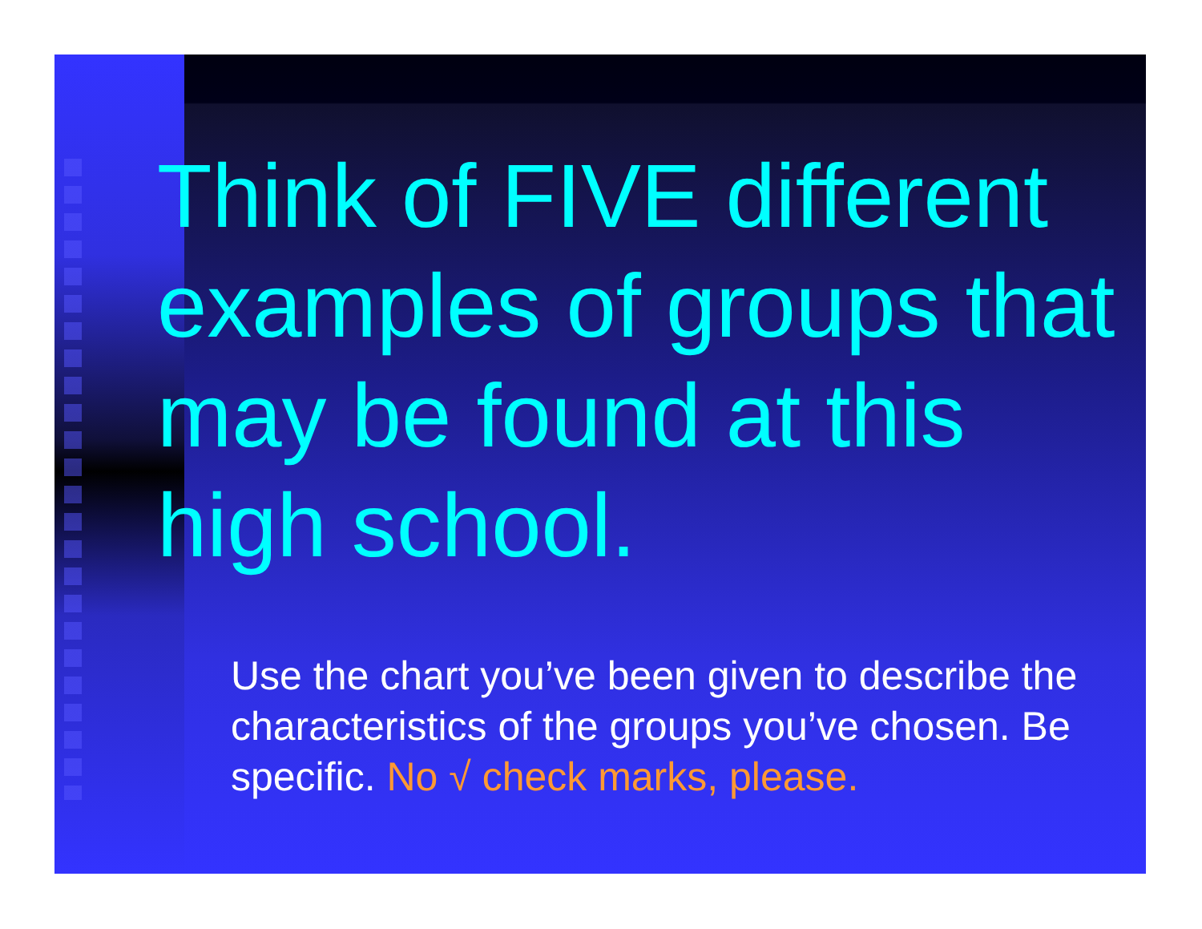Think of FIVE different examples of groups that may be found at this high school.
Use the chart you’ve been given to describe the characteristics of the groups you’ve chosen. Be specific. No √ check marks, please.